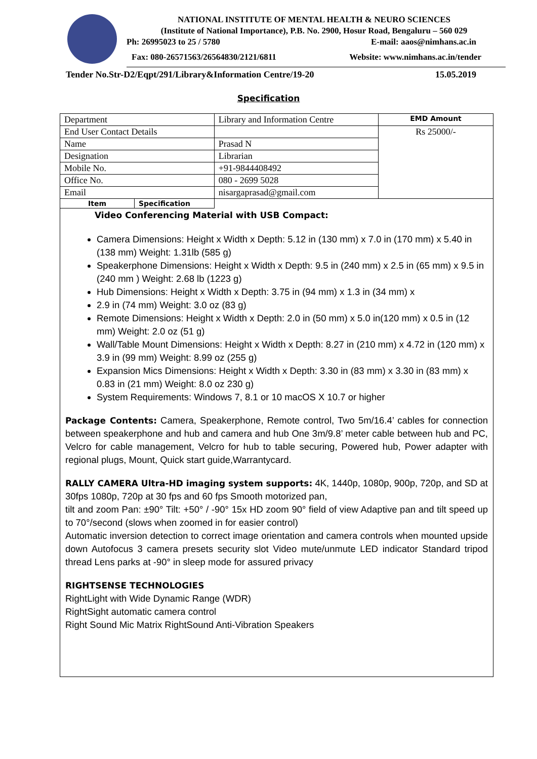NATIONAL INSTITUTE OF MENTAL HEALTH & NEURO SCIENCES
(Institute of National Importance), P.B. No. 2900, Hosur Road, Bengaluru – 560 029
Ph: 26995023 to 25 / 5780 E-mail: aaos@nimhans.ac.in
Fax: 080-26571563/26564830/2121/6811 Website: www.nimhans.ac.in/tender
Tender No.Str-D2/Eqpt/291/Library&Information Centre/19-20 15.05.2019
Specification
| Department | | Library and Information Centre | EMD Amount |
| End User Contact Details | | | Rs 25000/- |
| Name | | Prasad N | |
| Designation | | Librarian | |
| Mobile No. | | +91-9844408492 | |
| Office No. | | 080 - 2699 5028 | |
| Email | | nisargaprasad@gmail.com | |
| Item | Specification | | |
Video Conferencing Material with USB Compact:
Camera Dimensions: Height x Width x Depth: 5.12 in (130 mm) x 7.0 in (170 mm) x 5.40 in (138 mm) Weight: 1.31lb (585 g)
Speakerphone Dimensions: Height x Width x Depth: 9.5 in (240 mm) x 2.5 in (65 mm) x 9.5 in (240 mm ) Weight: 2.68 lb (1223 g)
Hub Dimensions: Height x Width x Depth: 3.75 in (94 mm) x 1.3 in (34 mm) x
2.9 in (74 mm) Weight: 3.0 oz (83 g)
Remote Dimensions: Height x Width x Depth: 2.0 in (50 mm) x 5.0 in(120 mm) x 0.5 in (12 mm) Weight: 2.0 oz (51 g)
Wall/Table Mount Dimensions: Height x Width x Depth: 8.27 in (210 mm) x 4.72 in (120 mm) x 3.9 in (99 mm) Weight: 8.99 oz (255 g)
Expansion Mics Dimensions: Height x Width x Depth: 3.30 in (83 mm) x 3.30 in (83 mm) x 0.83 in (21 mm) Weight: 8.0 oz 230 g)
System Requirements: Windows 7, 8.1 or 10 macOS X 10.7 or higher
Package Contents: Camera, Speakerphone, Remote control, Two 5m/16.4’ cables for connection between speakerphone and hub and camera and hub One 3m/9.8’ meter cable between hub and PC, Velcro for cable management, Velcro for hub to table securing, Powered hub, Power adapter with regional plugs, Mount, Quick start guide,Warrantycard.
RALLY CAMERA Ultra-HD imaging system supports: 4K, 1440p, 1080p, 900p, 720p, and SD at 30fps 1080p, 720p at 30 fps and 60 fps Smooth motorized pan,
tilt and zoom Pan: ±90° Tilt: +50° / -90° 15x HD zoom 90° field of view Adaptive pan and tilt speed up to 70°/second (slows when zoomed in for easier control)
Automatic inversion detection to correct image orientation and camera controls when mounted upside down Autofocus 3 camera presets security slot Video mute/unmute LED indicator Standard tripod thread Lens parks at -90° in sleep mode for assured privacy
RIGHTSENSE TECHNOLOGIES
RightLight with Wide Dynamic Range (WDR)
RightSight automatic camera control
Right Sound Mic Matrix RightSound Anti-Vibration Speakers